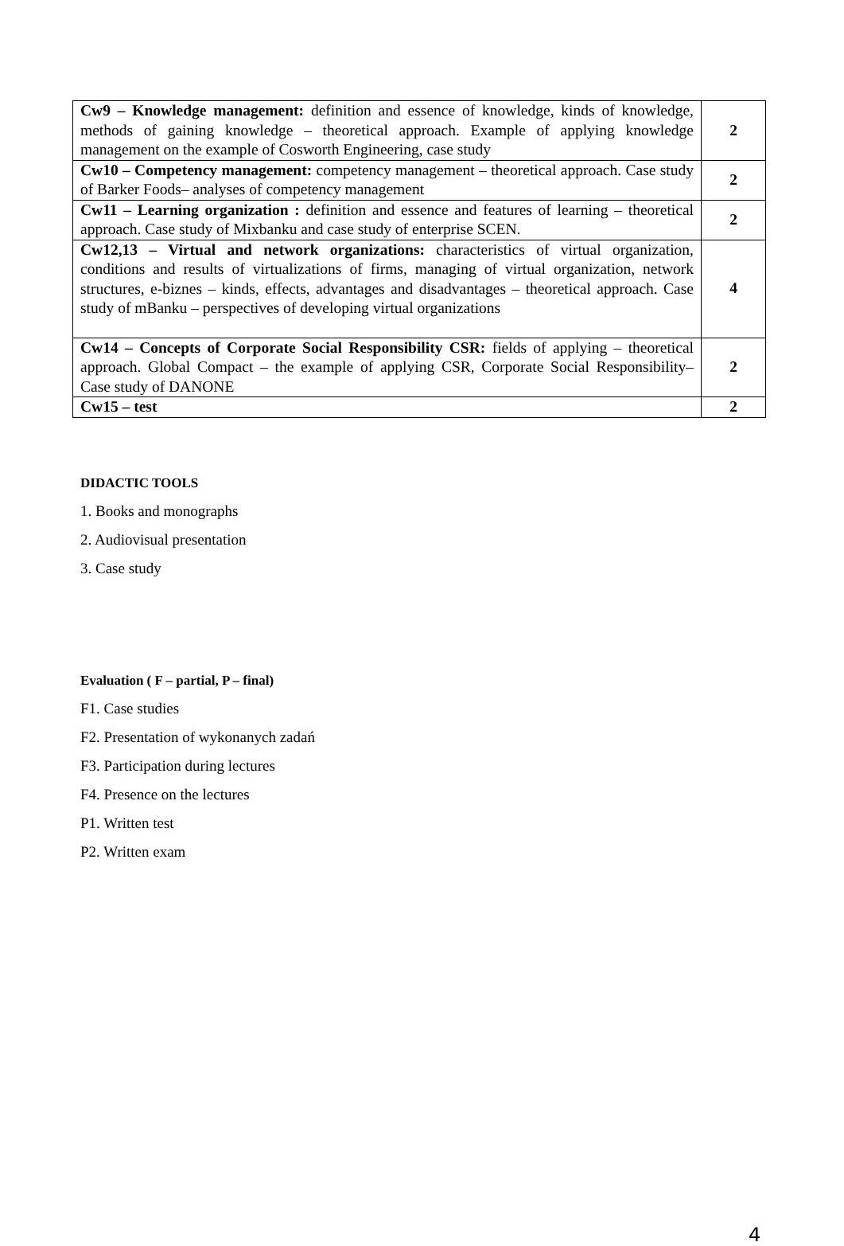| Cw9 – Knowledge management: definition and essence of knowledge, kinds of knowledge, methods of gaining knowledge – theoretical approach. Example of applying knowledge management on the example of Cosworth Engineering, case study | 2 |
| Cw10 – Competency management: competency management – theoretical approach. Case study of Barker Foods– analyses of competency management | 2 |
| Cw11 – Learning organization : definition and essence and features of learning – theoretical approach. Case study of Mixbanku and case study of enterprise SCEN. | 2 |
| Cw12,13 – Virtual and network organizations: characteristics of virtual organization, conditions and results of virtualizations of firms, managing of virtual organization, network structures, e-biznes – kinds, effects, advantages and disadvantages – theoretical approach. Case study of mBanku – perspectives of developing virtual organizations | 4 |
| Cw14 – Concepts of Corporate Social Responsibility CSR: fields of applying – theoretical approach. Global Compact – the example of applying CSR, Corporate Social Responsibility– Case study of DANONE | 2 |
| Cw15 – test | 2 |
DIDACTIC TOOLS
1. Books and monographs
2. Audiovisual presentation
3. Case study
Evaluation ( F – partial, P – final)
F1. Case studies
F2. Presentation of wykonanych zadań
F3. Participation during lectures
F4. Presence on the lectures
P1. Written test
P2. Written exam
4